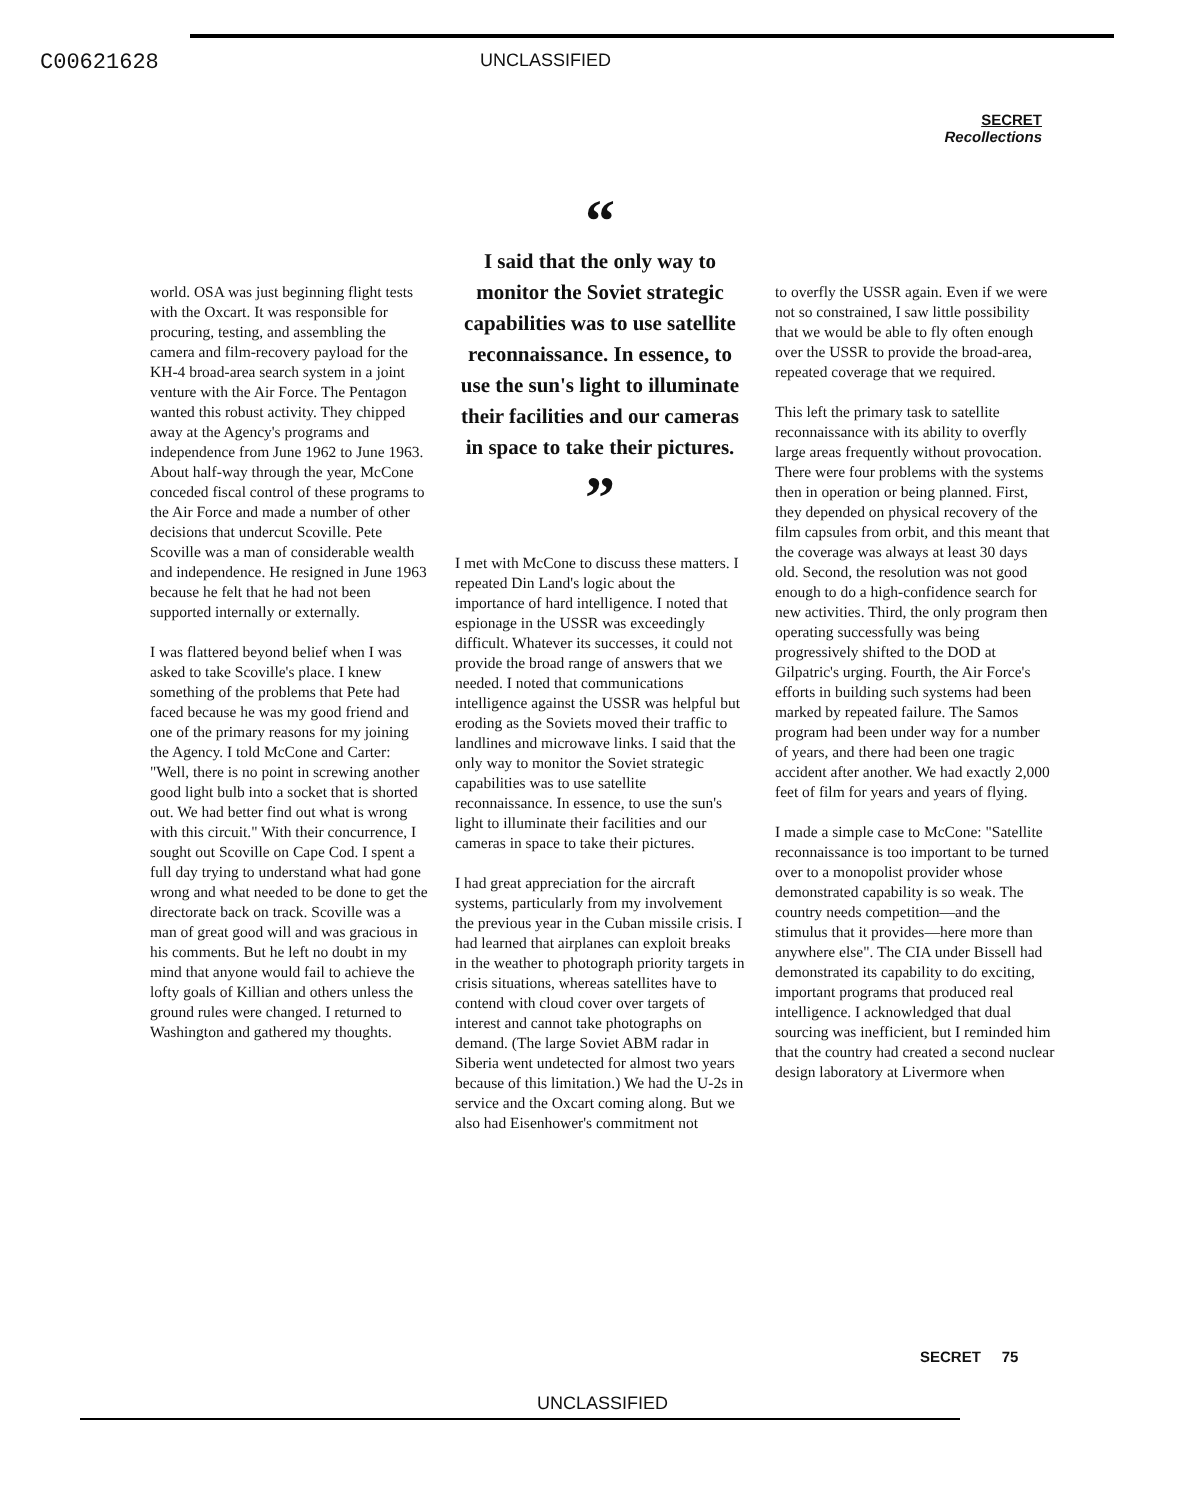C00621628
UNCLASSIFIED
SECRET
Recollections
world. OSA was just beginning flight tests with the Oxcart. It was responsible for procuring, testing, and assembling the camera and film-recovery payload for the KH-4 broad-area search system in a joint venture with the Air Force. The Pentagon wanted this robust activity. They chipped away at the Agency's programs and independence from June 1962 to June 1963. About half-way through the year, McCone conceded fiscal control of these programs to the Air Force and made a number of other decisions that undercut Scoville. Pete Scoville was a man of considerable wealth and independence. He resigned in June 1963 because he felt that he had not been supported internally or externally.
I was flattered beyond belief when I was asked to take Scoville's place. I knew something of the problems that Pete had faced because he was my good friend and one of the primary reasons for my joining the Agency. I told McCone and Carter: "Well, there is no point in screwing another good light bulb into a socket that is shorted out. We had better find out what is wrong with this circuit." With their concurrence, I sought out Scoville on Cape Cod. I spent a full day trying to understand what had gone wrong and what needed to be done to get the directorate back on track. Scoville was a man of great good will and was gracious in his comments. But he left no doubt in my mind that anyone would fail to achieve the lofty goals of Killian and others unless the ground rules were changed. I returned to Washington and gathered my thoughts.
“
I said that the only way to monitor the Soviet strategic capabilities was to use satellite reconnaissance. In essence, to use the sun's light to illuminate their facilities and our cameras in space to take their pictures.
”
I met with McCone to discuss these matters. I repeated Din Land's logic about the importance of hard intelligence. I noted that espionage in the USSR was exceedingly difficult. Whatever its successes, it could not provide the broad range of answers that we needed. I noted that communications intelligence against the USSR was helpful but eroding as the Soviets moved their traffic to landlines and microwave links. I said that the only way to monitor the Soviet strategic capabilities was to use satellite reconnaissance. In essence, to use the sun's light to illuminate their facilities and our cameras in space to take their pictures.
I had great appreciation for the aircraft systems, particularly from my involvement the previous year in the Cuban missile crisis. I had learned that airplanes can exploit breaks in the weather to photograph priority targets in crisis situations, whereas satellites have to contend with cloud cover over targets of interest and cannot take photographs on demand. (The large Soviet ABM radar in Siberia went undetected for almost two years because of this limitation.) We had the U-2s in service and the Oxcart coming along. But we also had Eisenhower's commitment not
to overfly the USSR again. Even if we were not so constrained, I saw little possibility that we would be able to fly often enough over the USSR to provide the broad-area, repeated coverage that we required.
This left the primary task to satellite reconnaissance with its ability to overfly large areas frequently without provocation. There were four problems with the systems then in operation or being planned. First, they depended on physical recovery of the film capsules from orbit, and this meant that the coverage was always at least 30 days old. Second, the resolution was not good enough to do a high-confidence search for new activities. Third, the only program then operating successfully was being progressively shifted to the DOD at Gilpatric's urging. Fourth, the Air Force's efforts in building such systems had been marked by repeated failure. The Samos program had been under way for a number of years, and there had been one tragic accident after another. We had exactly 2,000 feet of film for years and years of flying.
I made a simple case to McCone: "Satellite reconnaissance is too important to be turned over to a monopolist provider whose demonstrated capability is so weak. The country needs competition—and the stimulus that it provides—here more than anywhere else". The CIA under Bissell had demonstrated its capability to do exciting, important programs that produced real intelligence. I acknowledged that dual sourcing was inefficient, but I reminded him that the country had created a second nuclear design laboratory at Livermore when
SECRET 75
UNCLASSIFIED